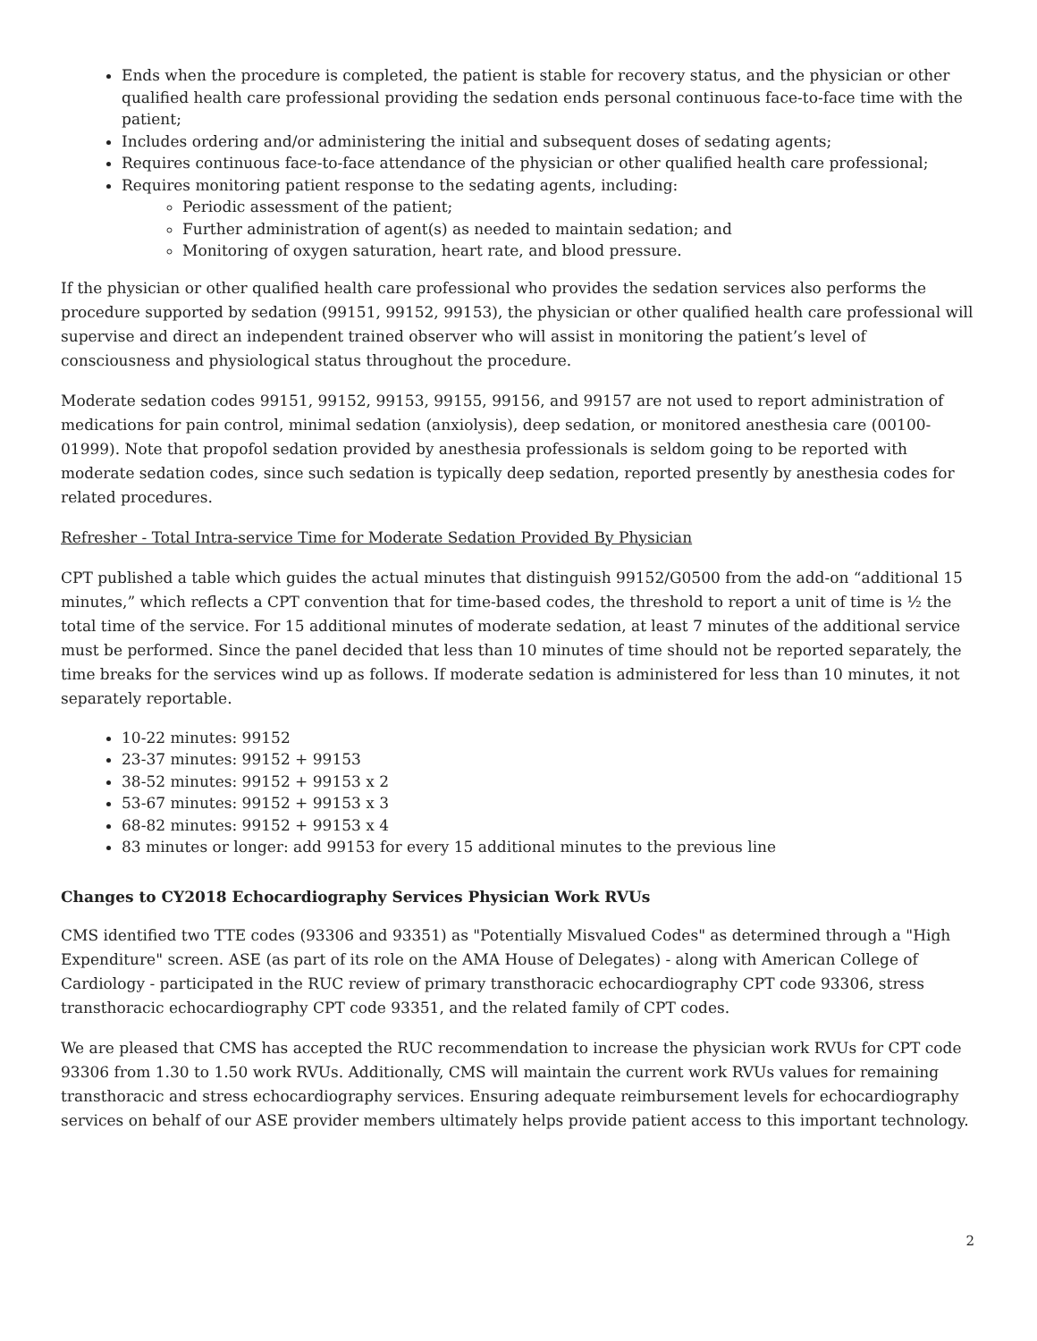Ends when the procedure is completed, the patient is stable for recovery status, and the physician or other qualified health care professional providing the sedation ends personal continuous face-to-face time with the patient;
Includes ordering and/or administering the initial and subsequent doses of sedating agents;
Requires continuous face-to-face attendance of the physician or other qualified health care professional;
Requires monitoring patient response to the sedating agents, including:
Periodic assessment of the patient;
Further administration of agent(s) as needed to maintain sedation; and
Monitoring of oxygen saturation, heart rate, and blood pressure.
If the physician or other qualified health care professional who provides the sedation services also performs the procedure supported by sedation (99151, 99152, 99153), the physician or other qualified health care professional will supervise and direct an independent trained observer who will assist in monitoring the patient’s level of consciousness and physiological status throughout the procedure.
Moderate sedation codes 99151, 99152, 99153, 99155, 99156, and 99157 are not used to report administration of medications for pain control, minimal sedation (anxiolysis), deep sedation, or monitored anesthesia care (00100-01999). Note that propofol sedation provided by anesthesia professionals is seldom going to be reported with moderate sedation codes, since such sedation is typically deep sedation, reported presently by anesthesia codes for related procedures.
Refresher - Total Intra-service Time for Moderate Sedation Provided By Physician
CPT published a table which guides the actual minutes that distinguish 99152/G0500 from the add-on “additional 15 minutes,” which reflects a CPT convention that for time-based codes, the threshold to report a unit of time is ½ the total time of the service. For 15 additional minutes of moderate sedation, at least 7 minutes of the additional service must be performed. Since the panel decided that less than 10 minutes of time should not be reported separately, the time breaks for the services wind up as follows. If moderate sedation is administered for less than 10 minutes, it not separately reportable.
10-22 minutes: 99152
23-37 minutes: 99152 + 99153
38-52 minutes: 99152 + 99153 x 2
53-67 minutes: 99152 + 99153 x 3
68-82 minutes: 99152 + 99153 x 4
83 minutes or longer: add 99153 for every 15 additional minutes to the previous line
Changes to CY2018 Echocardiography Services Physician Work RVUs
CMS identified two TTE codes (93306 and 93351) as "Potentially Misvalued Codes" as determined through a "High Expenditure" screen. ASE (as part of its role on the AMA House of Delegates) - along with American College of Cardiology - participated in the RUC review of primary transthoracic echocardiography CPT code 93306, stress transthoracic echocardiography CPT code 93351, and the related family of CPT codes.
We are pleased that CMS has accepted the RUC recommendation to increase the physician work RVUs for CPT code 93306 from 1.30 to 1.50 work RVUs. Additionally, CMS will maintain the current work RVUs values for remaining transthoracic and stress echocardiography services. Ensuring adequate reimbursement levels for echocardiography services on behalf of our ASE provider members ultimately helps provide patient access to this important technology.
2